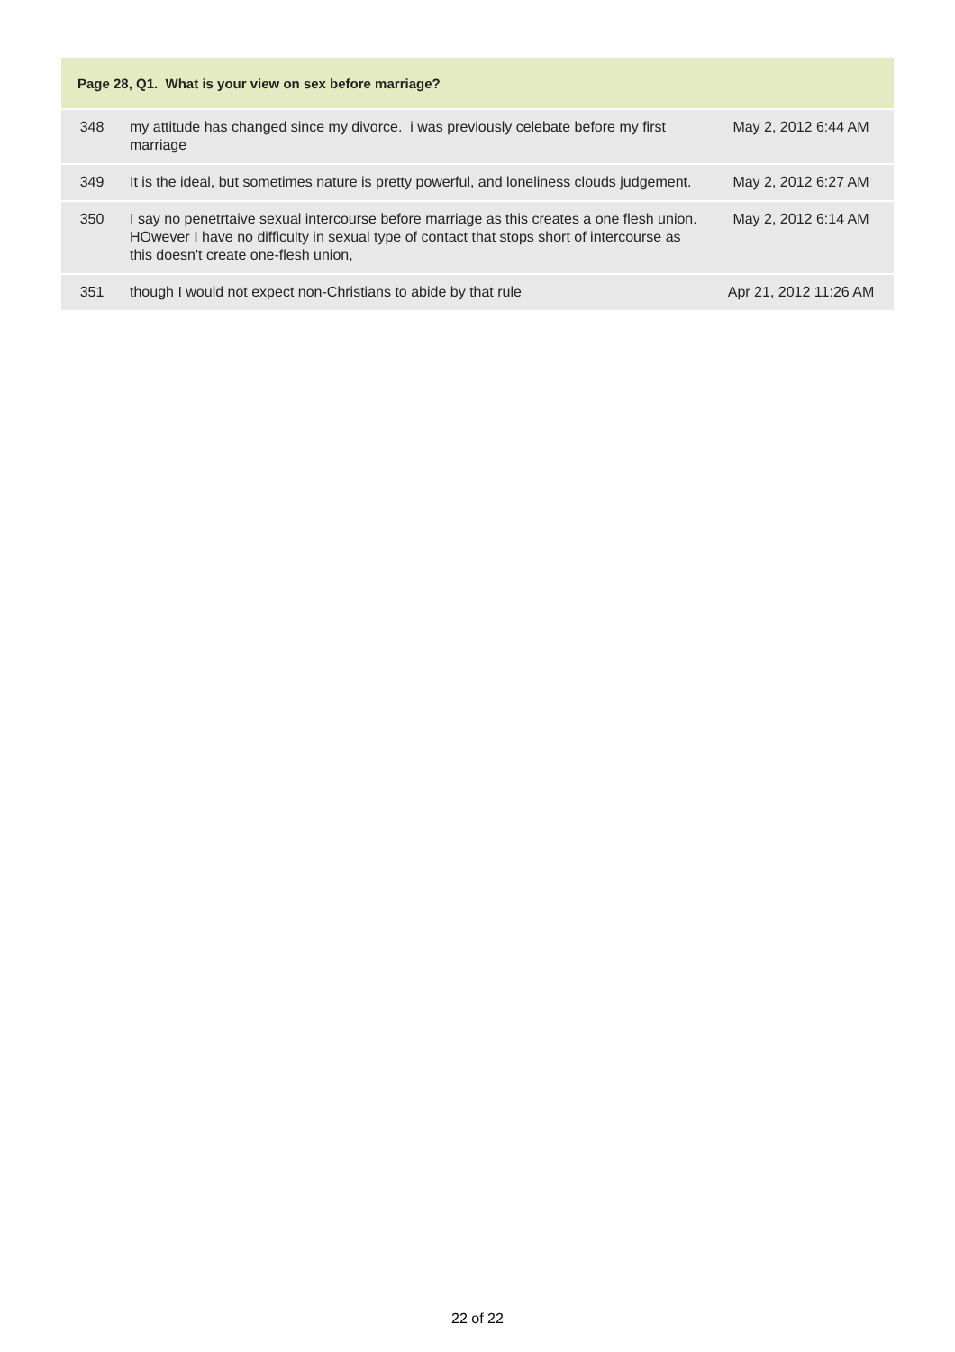| Page 28, Q1. What is your view on sex before marriage? | | |
| --- | --- | --- |
| 348 | my attitude has changed since my divorce. i was previously celebate before my first marriage | May 2, 2012 6:44 AM |
| 349 | It is the ideal, but sometimes nature is pretty powerful, and loneliness clouds judgement. | May 2, 2012 6:27 AM |
| 350 | I say no penetrtaive sexual intercourse before marriage as this creates a one flesh union. HOwever I have no difficulty in sexual type of contact that stops short of intercourse as this doesn't create one-flesh union, | May 2, 2012 6:14 AM |
| 351 | though I would not expect non-Christians to abide by that rule | Apr 21, 2012 11:26 AM |
22 of 22